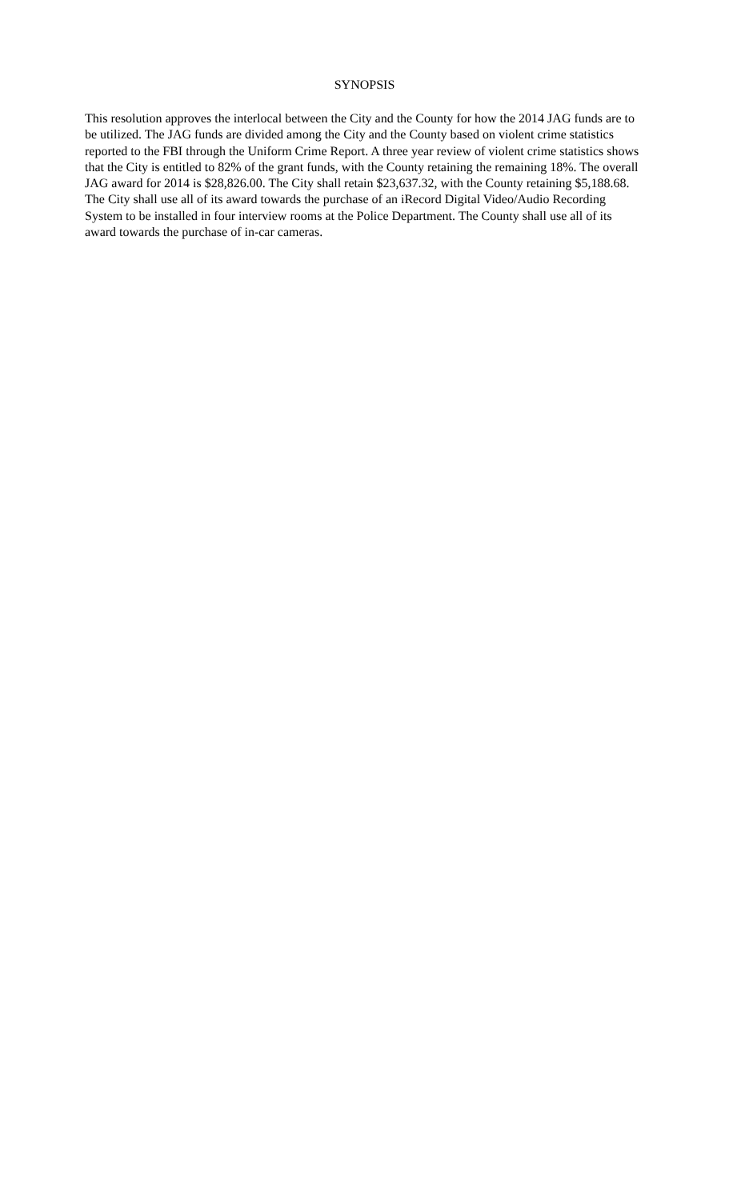SYNOPSIS
This resolution approves the interlocal between the City and the County for how the 2014 JAG funds are to be utilized. The JAG funds are divided among the City and the County based on violent crime statistics reported to the FBI through the Uniform Crime Report. A three year review of violent crime statistics shows that the City is entitled to 82% of the grant funds, with the County retaining the remaining 18%. The overall JAG award for 2014 is $28,826.00. The City shall retain $23,637.32, with the County retaining $5,188.68. The City shall use all of its award towards the purchase of an iRecord Digital Video/Audio Recording System to be installed in four interview rooms at the Police Department. The County shall use all of its award towards the purchase of in-car cameras.